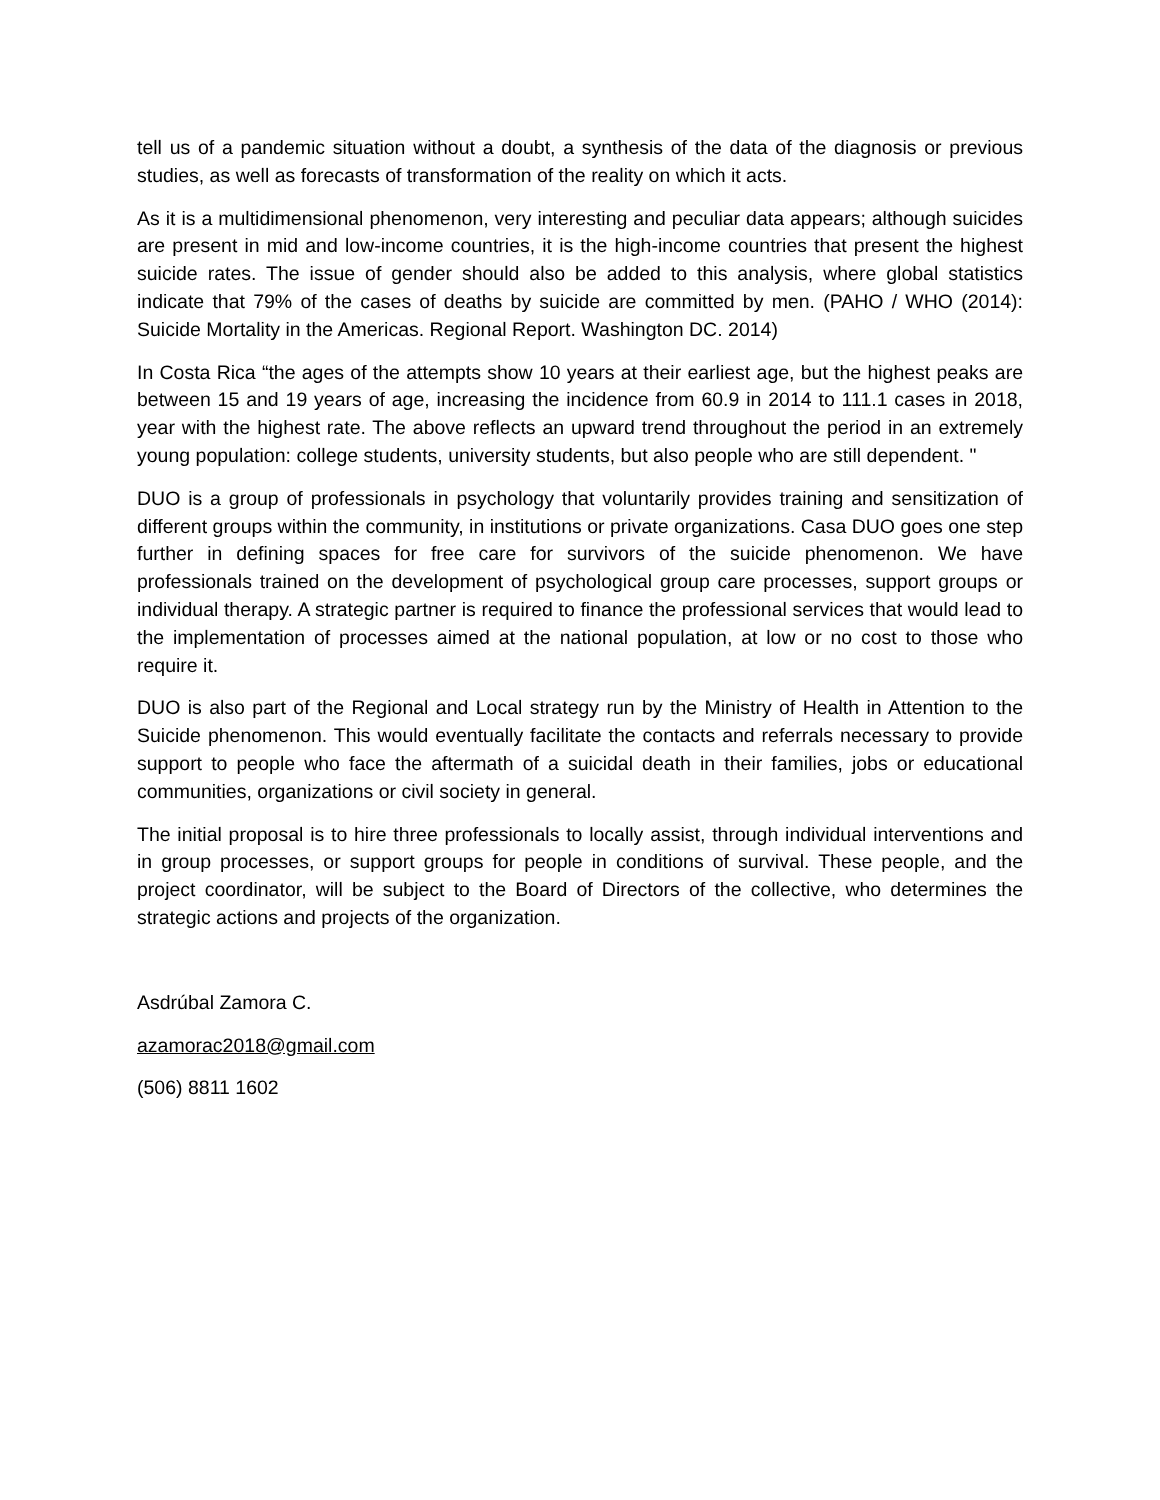tell us of a pandemic situation without a doubt, a synthesis of the data of the diagnosis or previous studies, as well as forecasts of transformation of the reality on which it acts.
As it is a multidimensional phenomenon, very interesting and peculiar data appears; although suicides are present in mid and low-income countries, it is the high-income countries that present the highest suicide rates. The issue of gender should also be added to this analysis, where global statistics indicate that 79% of the cases of deaths by suicide are committed by men. (PAHO / WHO (2014): Suicide Mortality in the Americas. Regional Report. Washington DC. 2014)
In Costa Rica “the ages of the attempts show 10 years at their earliest age, but the highest peaks are between 15 and 19 years of age, increasing the incidence from 60.9 in 2014 to 111.1 cases in 2018, year with the highest rate. The above reflects an upward trend throughout the period in an extremely young population: college students, university students, but also people who are still dependent. "
DUO is a group of professionals in psychology that voluntarily provides training and sensitization of different groups within the community, in institutions or private organizations. Casa DUO goes one step further in defining spaces for free care for survivors of the suicide phenomenon. We have professionals trained on the development of psychological group care processes, support groups or individual therapy. A strategic partner is required to finance the professional services that would lead to the implementation of processes aimed at the national population, at low or no cost to those who require it.
DUO is also part of the Regional and Local strategy run by the Ministry of Health in Attention to the Suicide phenomenon. This would eventually facilitate the contacts and referrals necessary to provide support to people who face the aftermath of a suicidal death in their families, jobs or educational communities, organizations or civil society in general.
The initial proposal is to hire three professionals to locally assist, through individual interventions and in group processes, or support groups for people in conditions of survival. These people, and the project coordinator, will be subject to the Board of Directors of the collective, who determines the strategic actions and projects of the organization.
Asdrúbal Zamora C.
azamorac2018@gmail.com
(506) 8811 1602